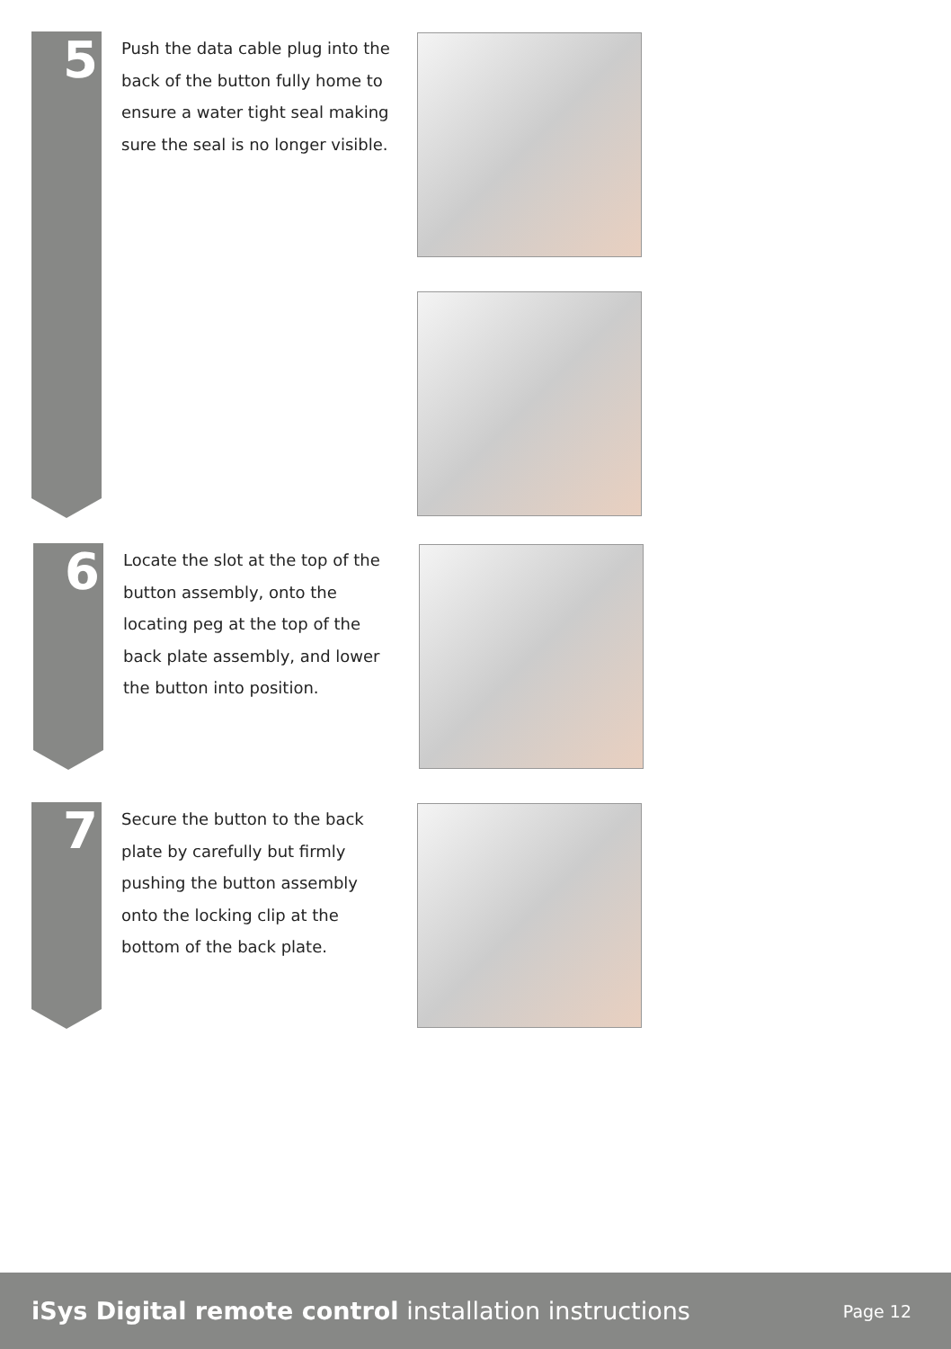5
Push the data cable plug into the back of the button fully home to ensure a water tight seal making sure the seal is no longer visible.
6
Locate the slot at the top of the button assembly, onto the locating peg at the top of the back plate assembly, and lower the button into position.
7
Secure the button to the back plate by carefully but firmly pushing the button assembly onto the locking clip at the bottom of the back plate.
iSys Digital remote control installation instructions
Page 12